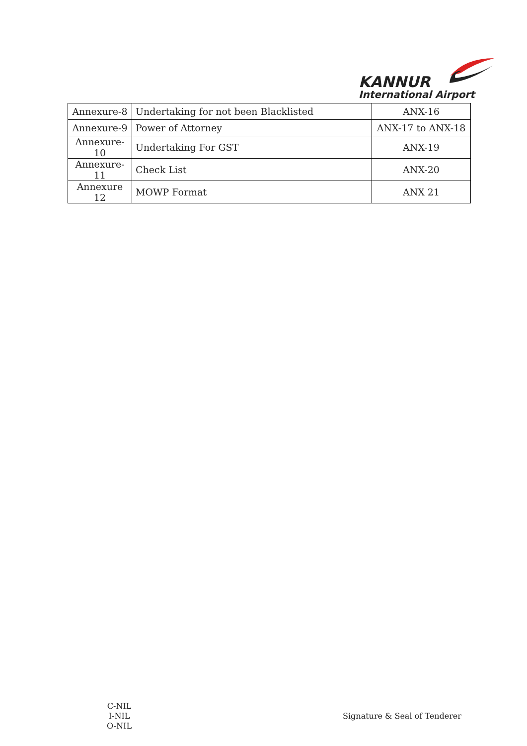KANNUR
International Airport
| Annexure-8 | Undertaking for not been Blacklisted | ANX-16 |
| Annexure-9 | Power of Attorney | ANX-17 to ANX-18 |
| Annexure-10 | Undertaking For GST | ANX-19 |
| Annexure-11 | Check List | ANX-20 |
| Annexure 12 | MOWP Format | ANX 21 |
C-NIL
I-NIL
O-NIL
Signature & Seal of Tenderer